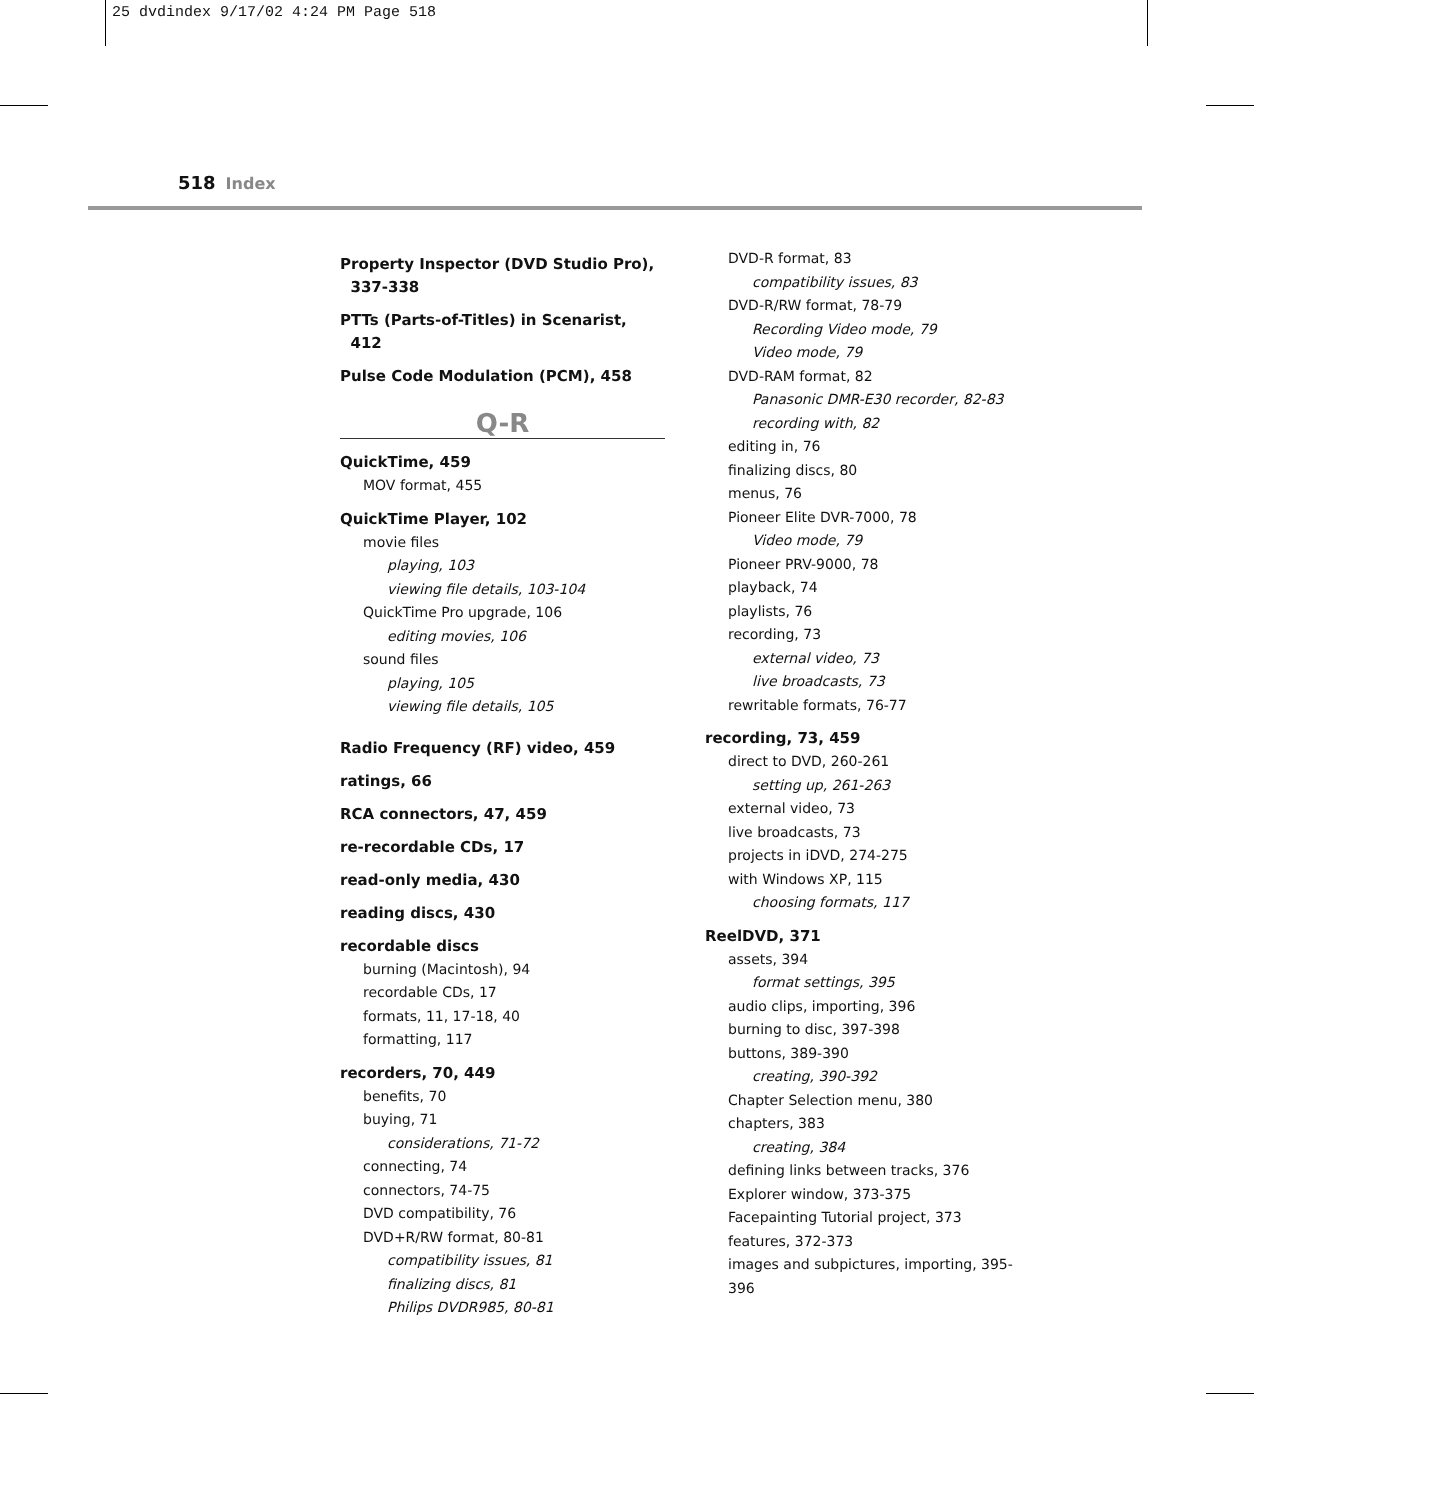25 dvdindex 9/17/02 4:24 PM Page 518
518 Index
Property Inspector (DVD Studio Pro),
337-338
PTTs (Parts-of-Titles) in Scenarist,
412
Pulse Code Modulation (PCM), 458
Q-R
QuickTime, 459
MOV format, 455
QuickTime Player, 102
movie files
playing, 103
viewing file details, 103-104
QuickTime Pro upgrade, 106
editing movies, 106
sound files
playing, 105
viewing file details, 105
Radio Frequency (RF) video, 459
ratings, 66
RCA connectors, 47, 459
re-recordable CDs, 17
read-only media, 430
reading discs, 430
recordable discs
burning (Macintosh), 94
recordable CDs, 17
formats, 11, 17-18, 40
formatting, 117
recorders, 70, 449
benefits, 70
buying, 71
considerations, 71-72
connecting, 74
connectors, 74-75
DVD compatibility, 76
DVD+R/RW format, 80-81
compatibility issues, 81
finalizing discs, 81
Philips DVDR985, 80-81
DVD-R format, 83
compatibility issues, 83
DVD-R/RW format, 78-79
Recording Video mode, 79
Video mode, 79
DVD-RAM format, 82
Panasonic DMR-E30 recorder, 82-83
recording with, 82
editing in, 76
finalizing discs, 80
menus, 76
Pioneer Elite DVR-7000, 78
Video mode, 79
Pioneer PRV-9000, 78
playback, 74
playlists, 76
recording, 73
external video, 73
live broadcasts, 73
rewritable formats, 76-77
recording, 73, 459
direct to DVD, 260-261
setting up, 261-263
external video, 73
live broadcasts, 73
projects in iDVD, 274-275
with Windows XP, 115
choosing formats, 117
ReelDVD, 371
assets, 394
format settings, 395
audio clips, importing, 396
burning to disc, 397-398
buttons, 389-390
creating, 390-392
Chapter Selection menu, 380
chapters, 383
creating, 384
defining links between tracks, 376
Explorer window, 373-375
Facepainting Tutorial project, 373
features, 372-373
images and subpictures, importing, 395-396